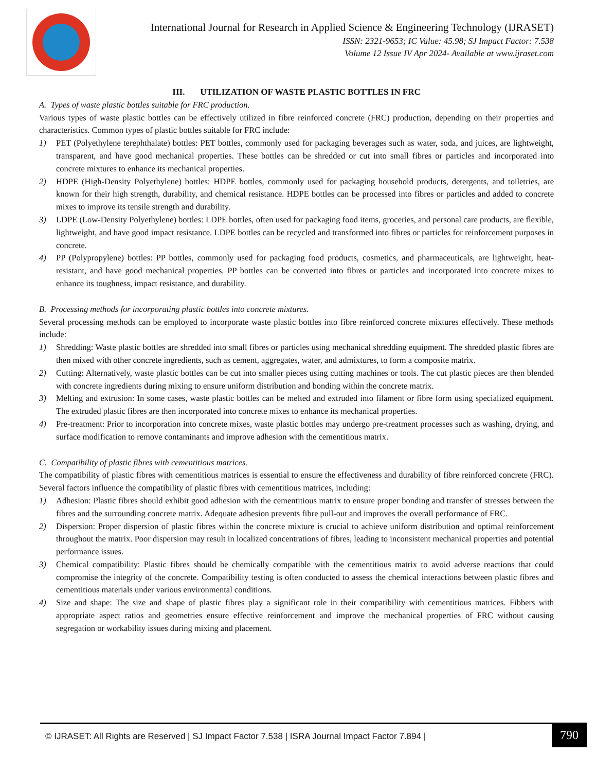International Journal for Research in Applied Science & Engineering Technology (IJRASET)
ISSN: 2321-9653; IC Value: 45.98; SJ Impact Factor: 7.538
Volume 12 Issue IV Apr 2024- Available at www.ijraset.com
III. UTILIZATION OF WASTE PLASTIC BOTTLES IN FRC
A. Types of waste plastic bottles suitable for FRC production.
Various types of waste plastic bottles can be effectively utilized in fibre reinforced concrete (FRC) production, depending on their properties and characteristics. Common types of plastic bottles suitable for FRC include:
1) PET (Polyethylene terephthalate) bottles: PET bottles, commonly used for packaging beverages such as water, soda, and juices, are lightweight, transparent, and have good mechanical properties. These bottles can be shredded or cut into small fibres or particles and incorporated into concrete mixtures to enhance its mechanical properties.
2) HDPE (High-Density Polyethylene) bottles: HDPE bottles, commonly used for packaging household products, detergents, and toiletries, are known for their high strength, durability, and chemical resistance. HDPE bottles can be processed into fibres or particles and added to concrete mixes to improve its tensile strength and durability.
3) LDPE (Low-Density Polyethylene) bottles: LDPE bottles, often used for packaging food items, groceries, and personal care products, are flexible, lightweight, and have good impact resistance. LDPE bottles can be recycled and transformed into fibres or particles for reinforcement purposes in concrete.
4) PP (Polypropylene) bottles: PP bottles, commonly used for packaging food products, cosmetics, and pharmaceuticals, are lightweight, heat-resistant, and have good mechanical properties. PP bottles can be converted into fibres or particles and incorporated into concrete mixes to enhance its toughness, impact resistance, and durability.
B. Processing methods for incorporating plastic bottles into concrete mixtures.
Several processing methods can be employed to incorporate waste plastic bottles into fibre reinforced concrete mixtures effectively. These methods include:
1) Shredding: Waste plastic bottles are shredded into small fibres or particles using mechanical shredding equipment. The shredded plastic fibres are then mixed with other concrete ingredients, such as cement, aggregates, water, and admixtures, to form a composite matrix.
2) Cutting: Alternatively, waste plastic bottles can be cut into smaller pieces using cutting machines or tools. The cut plastic pieces are then blended with concrete ingredients during mixing to ensure uniform distribution and bonding within the concrete matrix.
3) Melting and extrusion: In some cases, waste plastic bottles can be melted and extruded into filament or fibre form using specialized equipment. The extruded plastic fibres are then incorporated into concrete mixes to enhance its mechanical properties.
4) Pre-treatment: Prior to incorporation into concrete mixes, waste plastic bottles may undergo pre-treatment processes such as washing, drying, and surface modification to remove contaminants and improve adhesion with the cementitious matrix.
C. Compatibility of plastic fibres with cementitious matrices.
The compatibility of plastic fibres with cementitious matrices is essential to ensure the effectiveness and durability of fibre reinforced concrete (FRC). Several factors influence the compatibility of plastic fibres with cementitious matrices, including:
1) Adhesion: Plastic fibres should exhibit good adhesion with the cementitious matrix to ensure proper bonding and transfer of stresses between the fibres and the surrounding concrete matrix. Adequate adhesion prevents fibre pull-out and improves the overall performance of FRC.
2) Dispersion: Proper dispersion of plastic fibres within the concrete mixture is crucial to achieve uniform distribution and optimal reinforcement throughout the matrix. Poor dispersion may result in localized concentrations of fibres, leading to inconsistent mechanical properties and potential performance issues.
3) Chemical compatibility: Plastic fibres should be chemically compatible with the cementitious matrix to avoid adverse reactions that could compromise the integrity of the concrete. Compatibility testing is often conducted to assess the chemical interactions between plastic fibres and cementitious materials under various environmental conditions.
4) Size and shape: The size and shape of plastic fibres play a significant role in their compatibility with cementitious matrices. Fibbers with appropriate aspect ratios and geometries ensure effective reinforcement and improve the mechanical properties of FRC without causing segregation or workability issues during mixing and placement.
© IJRASET: All Rights are Reserved | SJ Impact Factor 7.538 | ISRA Journal Impact Factor 7.894 | 790